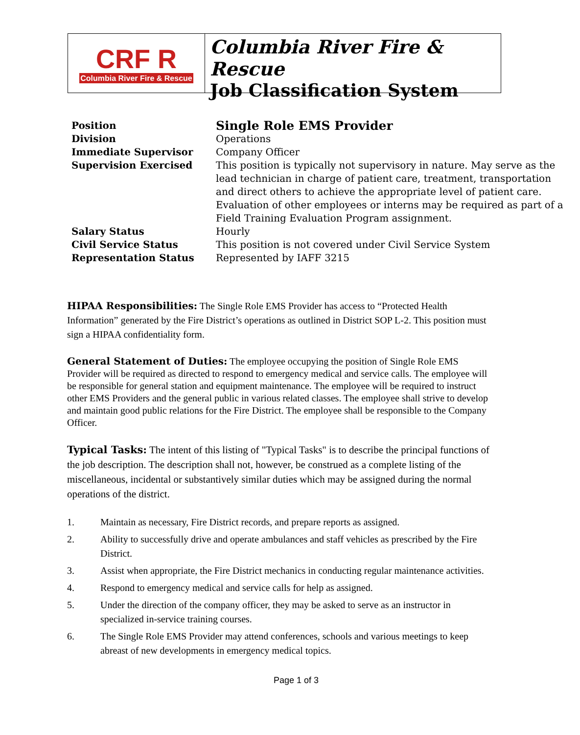CRF R
Columbia River Fire & Rescue
Columbia River Fire & Rescue
Job Classification System
| Position | Single Role EMS Provider |
| Division | Operations |
| Immediate Supervisor | Company Officer |
| Supervision Exercised | This position is typically not supervisory in nature. May serve as the lead technician in charge of patient care, treatment, transportation and direct others to achieve the appropriate level of patient care. Evaluation of other employees or interns may be required as part of a Field Training Evaluation Program assignment. |
| Salary Status | Hourly |
| Civil Service Status | This position is not covered under Civil Service System |
| Representation Status | Represented by IAFF 3215 |
HIPAA Responsibilities: The Single Role EMS Provider has access to “Protected Health Information” generated by the Fire District’s operations as outlined in District SOP L-2. This position must sign a HIPAA confidentiality form.
General Statement of Duties: The employee occupying the position of Single Role EMS Provider will be required as directed to respond to emergency medical and service calls. The employee will be responsible for general station and equipment maintenance. The employee will be required to instruct other EMS Providers and the general public in various related classes. The employee shall strive to develop and maintain good public relations for the Fire District. The employee shall be responsible to the Company Officer.
Typical Tasks: The intent of this listing of "Typical Tasks" is to describe the principal functions of the job description. The description shall not, however, be construed as a complete listing of the miscellaneous, incidental or substantively similar duties which may be assigned during the normal operations of the district.
1. Maintain as necessary, Fire District records, and prepare reports as assigned.
2. Ability to successfully drive and operate ambulances and staff vehicles as prescribed by the Fire District.
3. Assist when appropriate, the Fire District mechanics in conducting regular maintenance activities.
4. Respond to emergency medical and service calls for help as assigned.
5. Under the direction of the company officer, they may be asked to serve as an instructor in specialized in-service training courses.
6. The Single Role EMS Provider may attend conferences, schools and various meetings to keep abreast of new developments in emergency medical topics.
Page 1 of 3